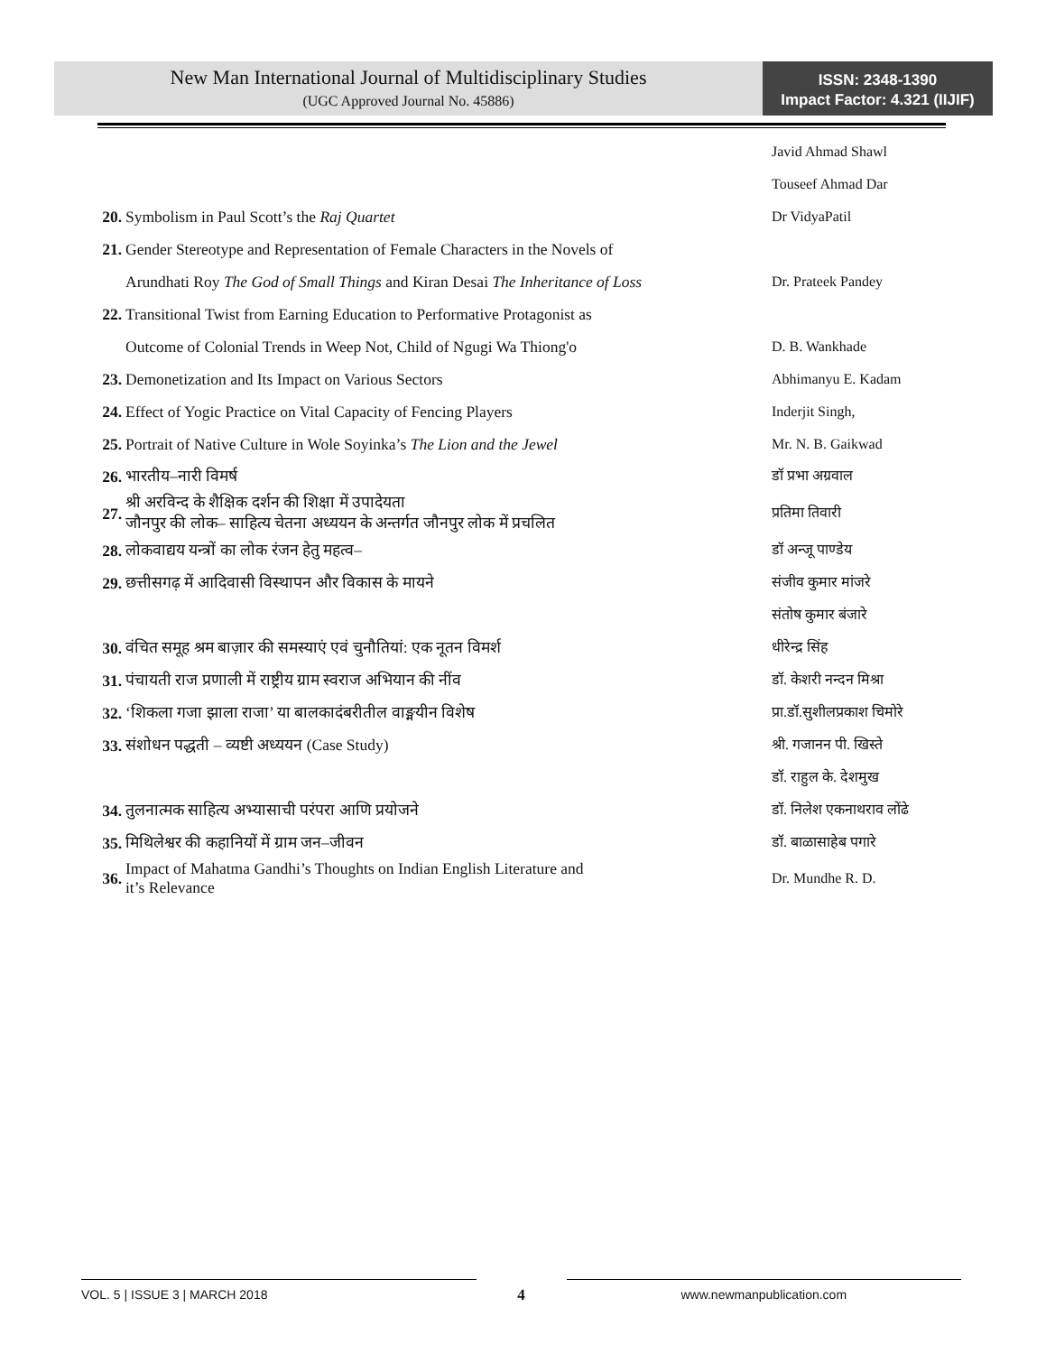New Man International Journal of Multidisciplinary Studies
(UGC Approved Journal No. 45886)
ISSN: 2348-1390
Impact Factor: 4.321 (IIJIF)
| | | Javid Ahmad Shawl |
| | | Touseef Ahmad Dar |
| 20. | Symbolism in Paul Scott’s the Raj Quartet | Dr VidyaPatil |
| 21. | Gender Stereotype and Representation of Female Characters in the Novels of | |
| | Arundhati Roy The God of Small Things and Kiran Desai The Inheritance of Loss | Dr. Prateek Pandey |
| 22. | Transitional Twist from Earning Education to Performative Protagonist as | |
| | Outcome of Colonial Trends in Weep Not, Child of Ngugi Wa Thiong'o | D. B. Wankhade |
| 23. | Demonetization and Its Impact on Various Sectors | Abhimanyu E. Kadam |
| 24. | Effect of Yogic Practice on Vital Capacity of Fencing Players | Inderjit Singh, |
| 25. | Portrait of Native Culture in Wole Soyinka’s The Lion and the Jewel | Mr. N. B. Gaikwad |
| 26. | भारतीय–नारी विमर्ष | डॉ प्रभा अग्रवाल |
| 27. | श्री अरविन्द के शैक्षिक दर्शन की शिक्षा में उपादेयता जौनपुर की लोक– साहित्य चेतना अध्ययन के अन्तर्गत जौनपुर लोक में प्रचलित | प्रतिमा तिवारी |
| 28. | लोकवाद्यय यन्त्रों का लोक रंजन हेतु महत्व– | डॉ अन्जू पाण्डेय |
| 29. | छत्तीसगढ़ में आदिवासी विस्थापन और विकास के मायने | संजीव कुमार मांजरे |
| | | संतोष कुमार बंजारे |
| 30. | वंचित समूह श्रम बाज़ार की समस्याएं एवं चुनौतियां: एक नूतन विमर्श | धीरेन्द्र सिंह |
| 31. | पंचायती राज प्रणाली में राष्ट्रीय ग्राम स्वराज अभियान की नींव | डॉ. केशरी नन्दन मिश्रा |
| 32. | ‘शिकला गजा झाला राजा’ या बालकादंबरीतील वाङ्मयीन विशेष | प्रा.डॉ.सुशीलप्रकाश चिमोरे |
| 33. | संशोधन पद्धती – व्यष्टी अध्ययन (Case Study) | श्री. गजानन पी. खिस्ते |
| | | डॉ. राहुल के. देशमुख |
| 34. | तुलनात्मक साहित्य अभ्यासाची परंपरा आणि प्रयोजने | डॉ. निलेश एकनाथराव लोंढे |
| 35. | मिथिलेश्वर की कहानियों में ग्राम जन–जीवन | डॉ. बाळासाहेब पगारे |
| 36. | Impact of Mahatma Gandhi’s Thoughts on Indian English Literature and it’s Relevance | Dr. Mundhe R. D. |
VOL. 5 | ISSUE 3 | MARCH 2018
4
www.newmanpublication.com